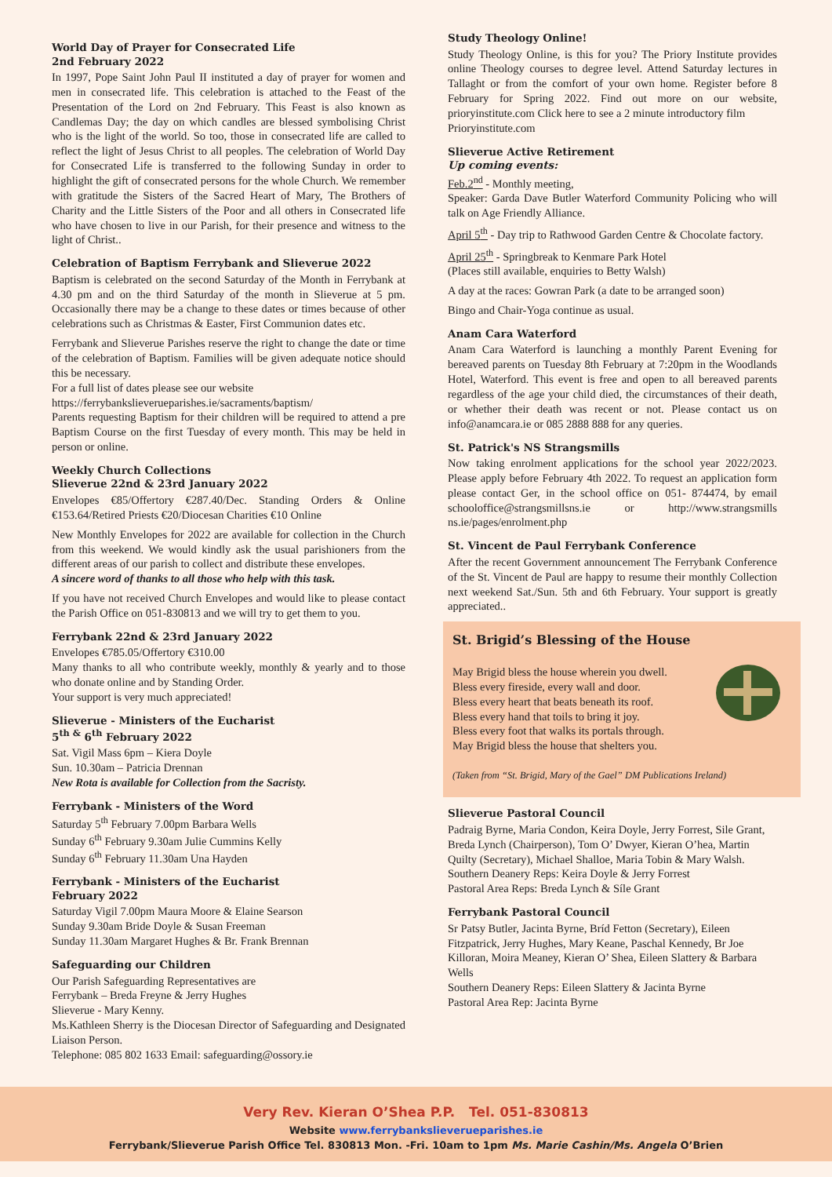World Day of Prayer for Consecrated Life
2nd February 2022
In 1997, Pope Saint John Paul II instituted a day of prayer for women and men in consecrated life. This celebration is attached to the Feast of the Presentation of the Lord on 2nd February. This Feast is also known as Candlemas Day; the day on which candles are blessed symbolising Christ who is the light of the world. So too, those in consecrated life are called to reflect the light of Jesus Christ to all peoples. The celebration of World Day for Consecrated Life is transferred to the following Sunday in order to highlight the gift of consecrated persons for the whole Church. We remember with gratitude the Sisters of the Sacred Heart of Mary, The Brothers of Charity and the Little Sisters of the Poor and all others in Consecrated life who have chosen to live in our Parish, for their presence and witness to the light of Christ..
Celebration of Baptism Ferrybank and Slieverue 2022
Baptism is celebrated on the second Saturday of the Month in Ferrybank at 4.30 pm and on the third Saturday of the month in Slieverue at 5 pm. Occasionally there may be a change to these dates or times because of other celebrations such as Christmas & Easter, First Communion dates etc.
Ferrybank and Slieverue Parishes reserve the right to change the date or time of the celebration of Baptism. Families will be given adequate notice should this be necessary.
For a full list of dates please see our website
https://ferrybankslieverueparishes.ie/sacraments/baptism/
Parents requesting Baptism for their children will be required to attend a pre Baptism Course on the first Tuesday of every month. This may be held in person or online.
Weekly Church Collections
Slieverue 22nd & 23rd January 2022
Envelopes €85/Offertory €287.40/Dec. Standing Orders & Online €153.64/Retired Priests €20/Diocesan Charities €10 Online
New Monthly Envelopes for 2022 are available for collection in the Church from this weekend. We would kindly ask the usual parishioners from the different areas of our parish to collect and distribute these envelopes.
A sincere word of thanks to all those who help with this task.
If you have not received Church Envelopes and would like to please contact the Parish Office on 051-830813 and we will try to get them to you.
Ferrybank 22nd & 23rd January 2022
Envelopes €785.05/Offertory €310.00
Many thanks to all who contribute weekly, monthly & yearly and to those who donate online and by Standing Order.
Your support is very much appreciated!
Slieverue - Ministers of the Eucharist
5<sup>th &</sup> 6<sup>th</sup> February 2022
Sat. Vigil Mass 6pm – Kiera Doyle
Sun. 10.30am – Patricia Drennan
New Rota is available for Collection from the Sacristy.
Ferrybank - Ministers of the Word
Saturday 5<sup>th</sup> February 7.00pm Barbara Wells
Sunday 6<sup>th</sup> February 9.30am Julie Cummins Kelly
Sunday 6<sup>th</sup> February 11.30am Una Hayden
Ferrybank - Ministers of the Eucharist
February 2022
Saturday Vigil 7.00pm Maura Moore & Elaine Searson
Sunday 9.30am Bride Doyle & Susan Freeman
Sunday 11.30am Margaret Hughes & Br. Frank Brennan
Safeguarding our Children
Our Parish Safeguarding Representatives are
Ferrybank – Breda Freyne & Jerry Hughes
Slieverue - Mary Kenny.
Ms.Kathleen Sherry is the Diocesan Director of Safeguarding and Designated Liaison Person.
Telephone: 085 802 1633 Email: safeguarding@ossory.ie
Study Theology Online!
Study Theology Online, is this for you? The Priory Institute provides online Theology courses to degree level. Attend Saturday lectures in Tallaght or from the comfort of your own home. Register before 8 February for Spring 2022. Find out more on our website, prioryinstitute.com Click here to see a 2 minute introductory film
Prioryinstitute.com
Slieverue Active Retirement
Up coming events:
Feb.2<sup>nd</sup> - Monthly meeting,
Speaker: Garda Dave Butler Waterford Community Policing who will talk on Age Friendly Alliance.
April 5<sup>th</sup> - Day trip to Rathwood Garden Centre & Chocolate factory.
April 25<sup>th</sup> - Springbreak to Kenmare Park Hotel
(Places still available, enquiries to Betty Walsh)
A day at the races: Gowran Park (a date to be arranged soon)
Bingo and Chair-Yoga continue as usual.
Anam Cara Waterford
Anam Cara Waterford is launching a monthly Parent Evening for bereaved parents on Tuesday 8th February at 7:20pm in the Woodlands Hotel, Waterford. This event is free and open to all bereaved parents regardless of the age your child died, the circumstances of their death, or whether their death was recent or not. Please contact us on info@anamcara.ie or 085 2888 888 for any queries.
St. Patrick's NS Strangsmills
Now taking enrolment applications for the school year 2022/2023. Please apply before February 4th 2022. To request an application form please contact Ger, in the school office on 051- 874474, by email schooloffice@strangsmillsns.ie or http://www.strangsmills ns.ie/pages/enrolment.php
St. Vincent de Paul Ferrybank Conference
After the recent Government announcement The Ferrybank Conference of the St. Vincent de Paul are happy to resume their monthly Collection next weekend Sat./Sun. 5th and 6th February. Your support is greatly appreciated..
St. Brigid’s Blessing of the House
May Brigid bless the house wherein you dwell.
Bless every fireside, every wall and door.
Bless every heart that beats beneath its roof.
Bless every hand that toils to bring it joy.
Bless every foot that walks its portals through.
May Brigid bless the house that shelters you.
(Taken from “St. Brigid, Mary of the Gael” DM Publications Ireland)
Slieverue Pastoral Council
Padraig Byrne, Maria Condon, Keira Doyle, Jerry Forrest, Sile Grant, Breda Lynch (Chairperson), Tom O’ Dwyer, Kieran O’hea, Martin Quilty (Secretary), Michael Shalloe, Maria Tobin & Mary Walsh.
Southern Deanery Reps: Keira Doyle & Jerry Forrest
Pastoral Area Reps: Breda Lynch & Síle Grant
Ferrybank Pastoral Council
Sr Patsy Butler, Jacinta Byrne, Bríd Fetton (Secretary), Eileen Fitzpatrick, Jerry Hughes, Mary Keane, Paschal Kennedy, Br Joe Killoran, Moira Meaney, Kieran O’ Shea, Eileen Slattery & Barbara Wells
Southern Deanery Reps: Eileen Slattery & Jacinta Byrne
Pastoral Area Rep: Jacinta Byrne
Very Rev. Kieran O’Shea P.P. Tel. 051-830813
Website www.ferrybankslieverueparishes.ie
Ferrybank/Slieverue Parish Office Tel. 830813 Mon. -Fri. 10am to 1pm Ms. Marie Cashin/Ms. Angela O’Brien